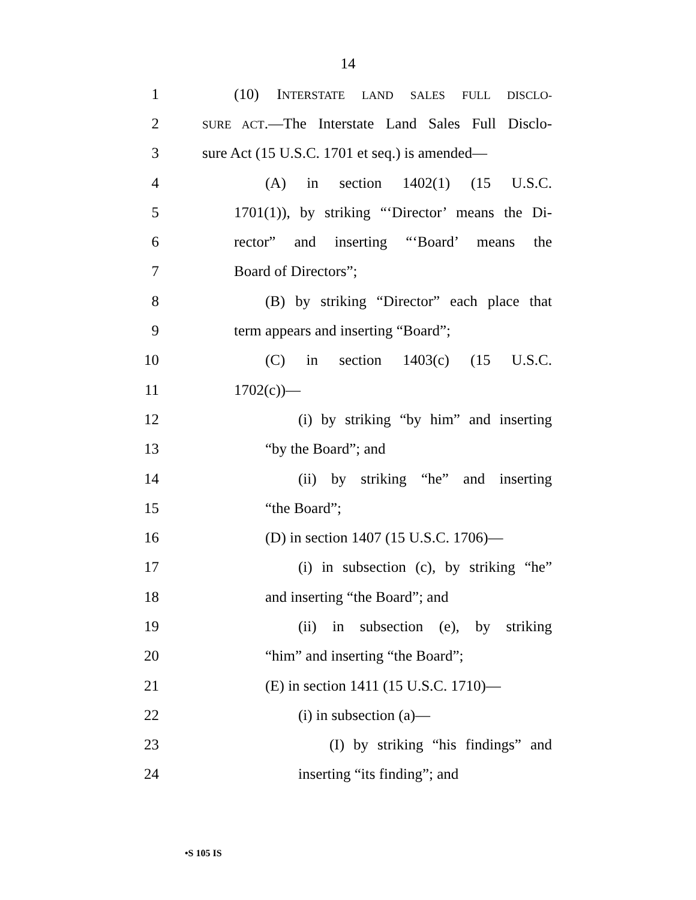14
1 (10) INTERSTATE LAND SALES FULL DISCLO-
2 SURE ACT.—The Interstate Land Sales Full Disclo-
3 sure Act (15 U.S.C. 1701 et seq.) is amended—
4 (A) in section 1402(1) (15 U.S.C.
5 1701(1)), by striking “‘Director’ means the Di-
6 rector” and inserting “‘Board’ means the
7 Board of Directors”;
8 (B) by striking “Director” each place that
9 term appears and inserting “Board”;
10 (C) in section 1403(c) (15 U.S.C.
11 1702(c))—
12 (i) by striking “by him” and inserting
13 “by the Board”; and
14 (ii) by striking “he” and inserting
15 “the Board”;
16 (D) in section 1407 (15 U.S.C. 1706)—
17 (i) in subsection (c), by striking “he”
18 and inserting “the Board”; and
19 (ii) in subsection (e), by striking
20 “him” and inserting “the Board”;
21 (E) in section 1411 (15 U.S.C. 1710)—
22 (i) in subsection (a)—
23 (I) by striking “his findings” and
24 inserting “its finding”; and
•S 105 IS